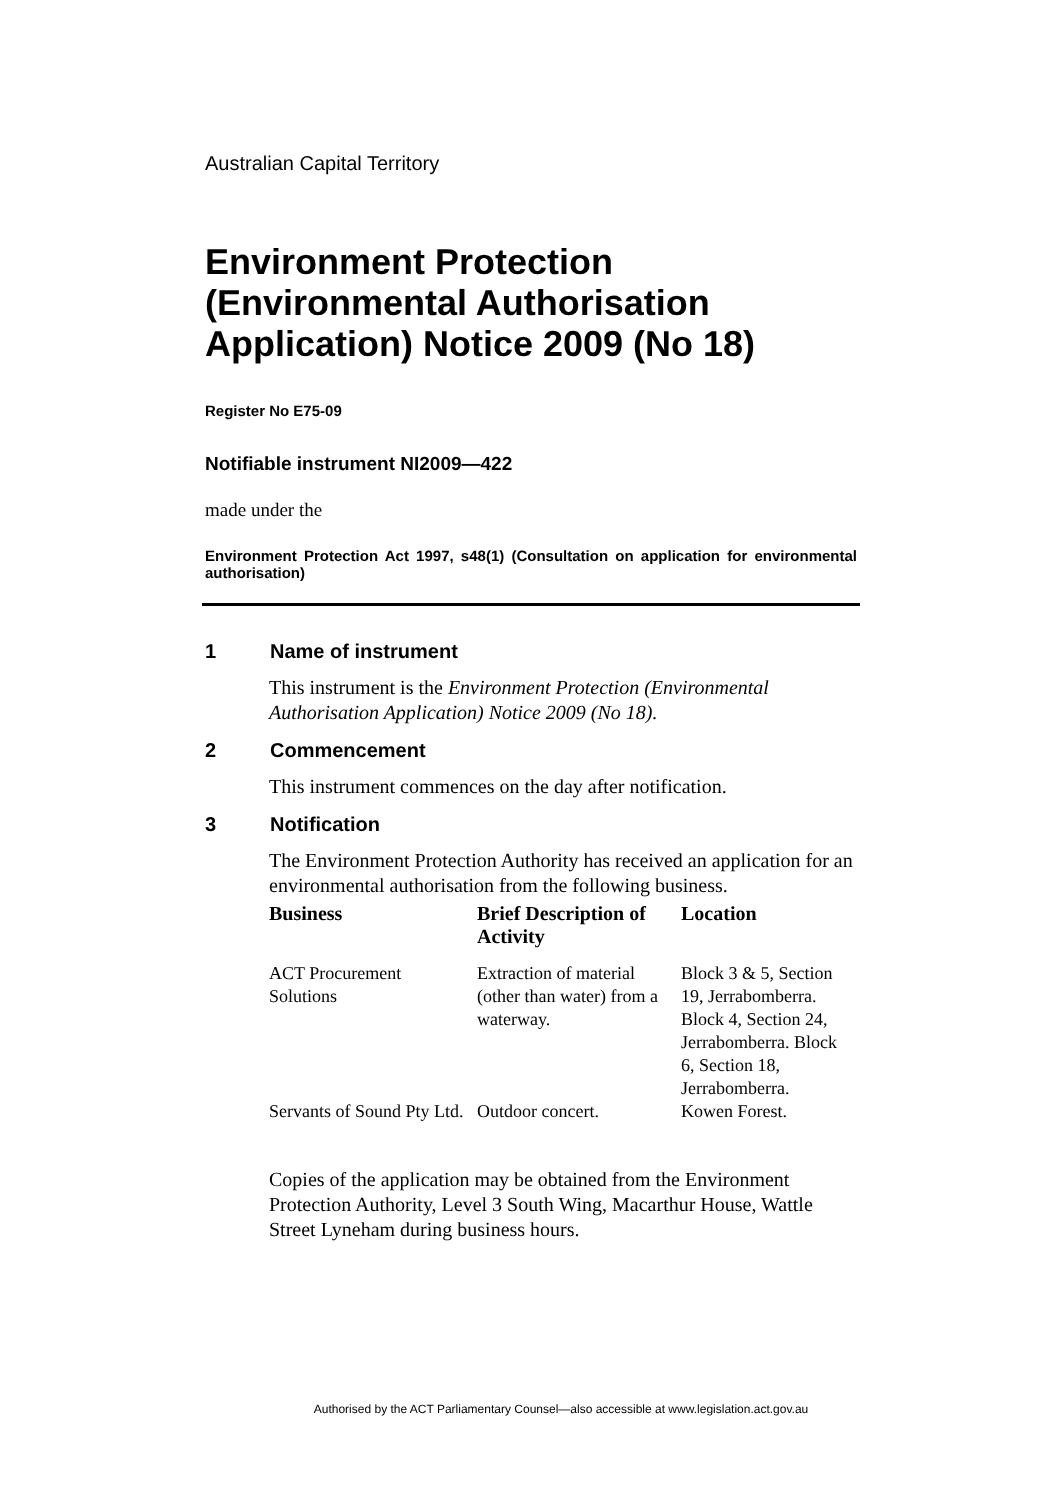Australian Capital Territory
Environment Protection (Environmental Authorisation Application) Notice 2009 (No 18)
Register No E75-09
Notifiable instrument NI2009—422
made under the
Environment Protection Act 1997, s48(1) (Consultation on application for environmental authorisation)
1 Name of instrument
This instrument is the Environment Protection (Environmental Authorisation Application) Notice 2009 (No 18).
2 Commencement
This instrument commences on the day after notification.
3 Notification
The Environment Protection Authority has received an application for an environmental authorisation from the following business.
| Business | Brief Description of Activity | Location |
| --- | --- | --- |
| ACT Procurement Solutions | Extraction of material (other than water) from a waterway. | Block 3 & 5, Section 19, Jerrabomberra. Block 4, Section 24, Jerrabomberra. Block 6, Section 18, Jerrabomberra. |
| Servants of Sound Pty Ltd. | Outdoor concert. | Kowen Forest. |
Copies of the application may be obtained from the Environment Protection Authority, Level 3 South Wing, Macarthur House, Wattle Street Lyneham during business hours.
Authorised by the ACT Parliamentary Counsel—also accessible at www.legislation.act.gov.au